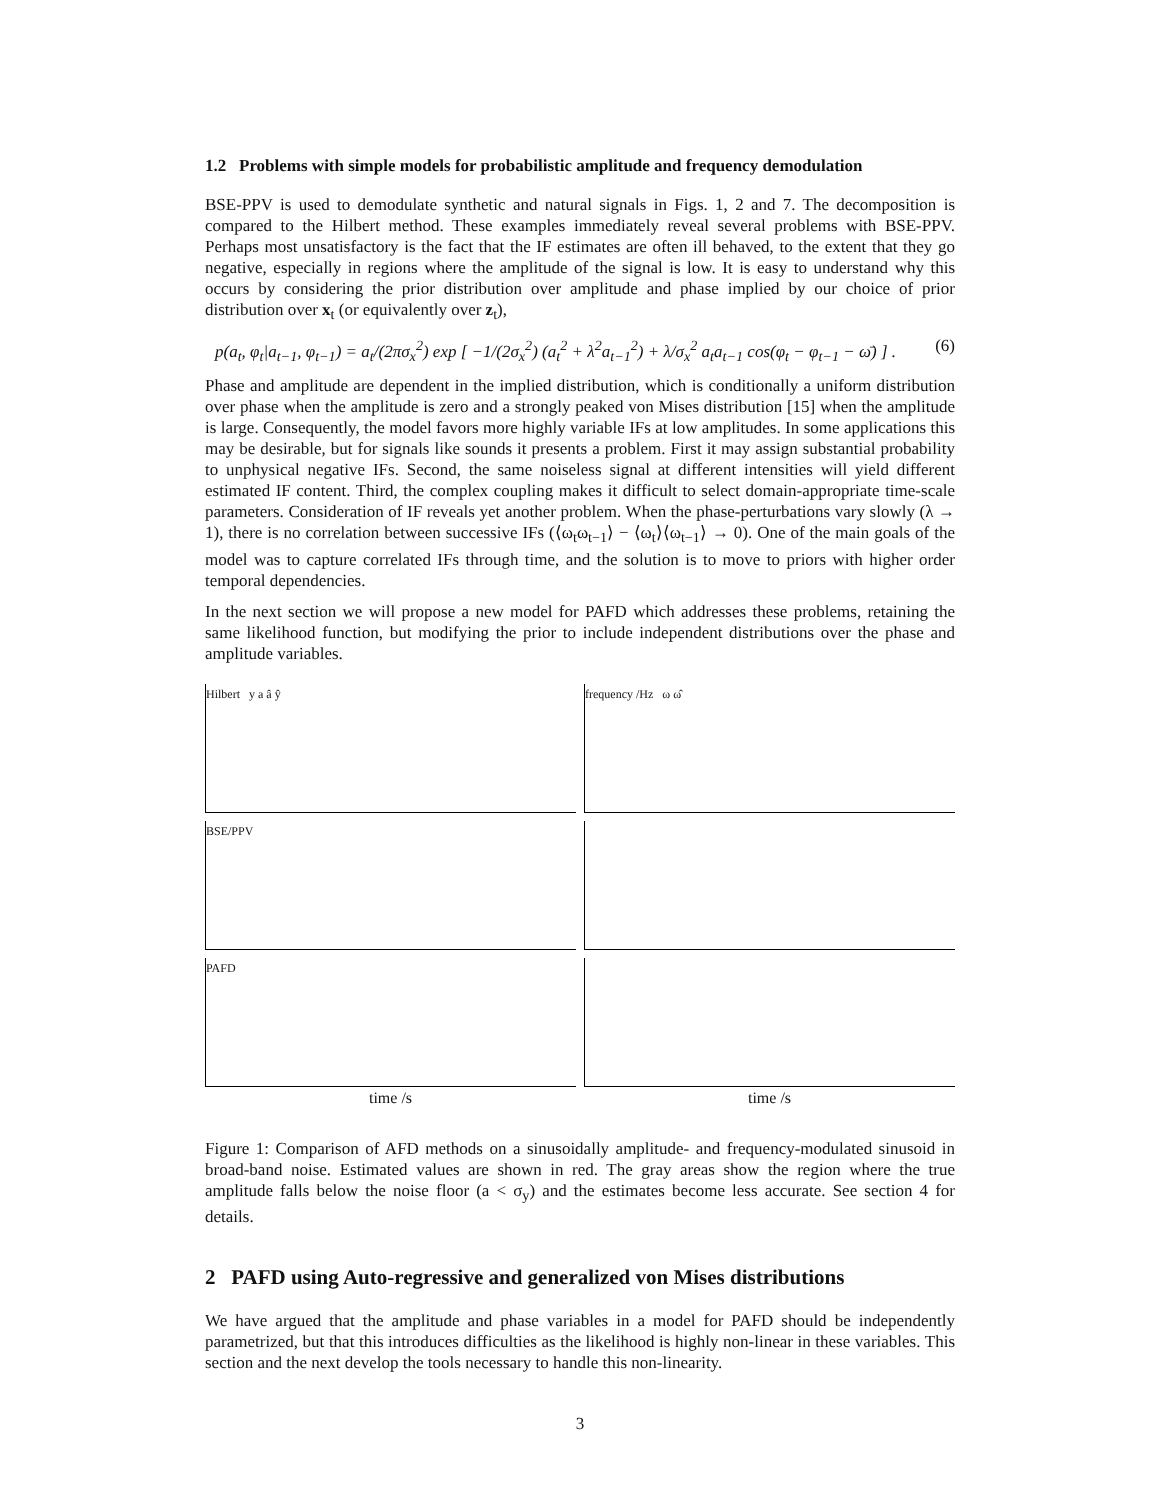1.2 Problems with simple models for probabilistic amplitude and frequency demodulation
BSE-PPV is used to demodulate synthetic and natural signals in Figs. 1, 2 and 7. The decomposition is compared to the Hilbert method. These examples immediately reveal several problems with BSE-PPV. Perhaps most unsatisfactory is the fact that the IF estimates are often ill behaved, to the extent that they go negative, especially in regions where the amplitude of the signal is low. It is easy to understand why this occurs by considering the prior distribution over amplitude and phase implied by our choice of prior distribution over x<sub>t</sub> (or equivalently over z<sub>t</sub>),
p(a<sub>t</sub>, φ<sub>t</sub>|a<sub>t−1</sub>, φ<sub>t−1</sub>) = a<sub>t</sub>/(2πσ<sub>x</sub><sup>2</sup>) exp [ −1/(2σ<sub>x</sub><sup>2</sup>) (a<sub>t</sub><sup>2</sup> + λ<sup>2</sup>a<sub>t−1</sub><sup>2</sup>) + λ/σ<sub>x</sub><sup>2</sup> a<sub>t</sub>a<sub>t−1</sub> cos(φ<sub>t</sub> − φ<sub>t−1</sub> − ω̄) ] . (6)
Phase and amplitude are dependent in the implied distribution, which is conditionally a uniform distribution over phase when the amplitude is zero and a strongly peaked von Mises distribution [15] when the amplitude is large. Consequently, the model favors more highly variable IFs at low amplitudes. In some applications this may be desirable, but for signals like sounds it presents a problem. First it may assign substantial probability to unphysical negative IFs. Second, the same noiseless signal at different intensities will yield different estimated IF content. Third, the complex coupling makes it difficult to select domain-appropriate time-scale parameters. Consideration of IF reveals yet another problem. When the phase-perturbations vary slowly (λ → 1), there is no correlation between successive IFs (⟨ω<sub>t</sub>ω<sub>t−1</sub>⟩ − ⟨ω<sub>t</sub>⟩⟨ω<sub>t−1</sub>⟩ → 0). One of the main goals of the model was to capture correlated IFs through time, and the solution is to move to priors with higher order temporal dependencies.
In the next section we will propose a new model for PAFD which addresses these problems, retaining the same likelihood function, but modifying the prior to include independent distributions over the phase and amplitude variables.
Hilbert y a â ŷ
frequency /Hz ω ω̂
BSE/PPV
PAFD
time /s
time /s
Figure 1: Comparison of AFD methods on a sinusoidally amplitude- and frequency-modulated sinusoid in broad-band noise. Estimated values are shown in red. The gray areas show the region where the true amplitude falls below the noise floor (a < σ<sub>y</sub>) and the estimates become less accurate. See section 4 for details.
2 PAFD using Auto-regressive and generalized von Mises distributions
We have argued that the amplitude and phase variables in a model for PAFD should be independently parametrized, but that this introduces difficulties as the likelihood is highly non-linear in these variables. This section and the next develop the tools necessary to handle this non-linearity.
3